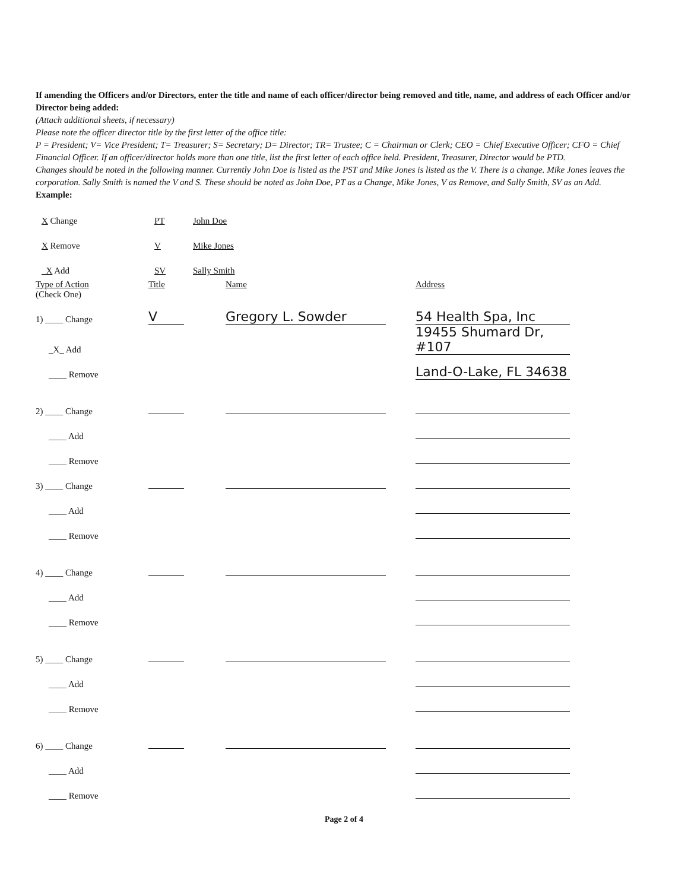If amending the Officers and/or Directors, enter the title and name of each officer/director being removed and title, name, and address of each Officer and/or Director being added:
(Attach additional sheets, if necessary)
Please note the officer director title by the first letter of the office title:
P = President; V= Vice President; T= Treasurer; S= Secretary; D= Director; TR= Trustee; C = Chairman or Clerk; CEO = Chief Executive Officer; CFO = Chief Financial Officer. If an officer/director holds more than one title, list the first letter of each office held. President, Treasurer, Director would be PTD.
Changes should be noted in the following manner. Currently John Doe is listed as the PST and Mike Jones is listed as the V. There is a change. Mike Jones leaves the corporation. Sally Smith is named the V and S. These should be noted as John Doe, PT as a Change, Mike Jones, V as Remove, and Sally Smith, SV as an Add.
Example:
| X Change | PT | John Doe |
| X Remove | V | Mike Jones |
| _X Add | SV | Sally Smith |
| Type of Action (Check One) | Title | Name | Address |
| 1) ____ Change | V | Gregory L. Sowder | 54 Health Spa, Inc |
| _X_ Add | | | 19455 Shumard Dr, #107 |
| ____ Remove | | | Land-O-Lake, FL 34638 |
| 2) ____ Change | | | |
| ____ Add | | | |
| ____ Remove | | | |
| 3) ____ Change | | | |
| ____ Add | | | |
| ____ Remove | | | |
| 4) ____ Change | | | |
| ____ Add | | | |
| ____ Remove | | | |
| 5) ____ Change | | | |
| ____ Add | | | |
| ____ Remove | | | |
| 6) ____ Change | | | |
| ____ Add | | | |
| ____ Remove | | | |
Page 2 of 4